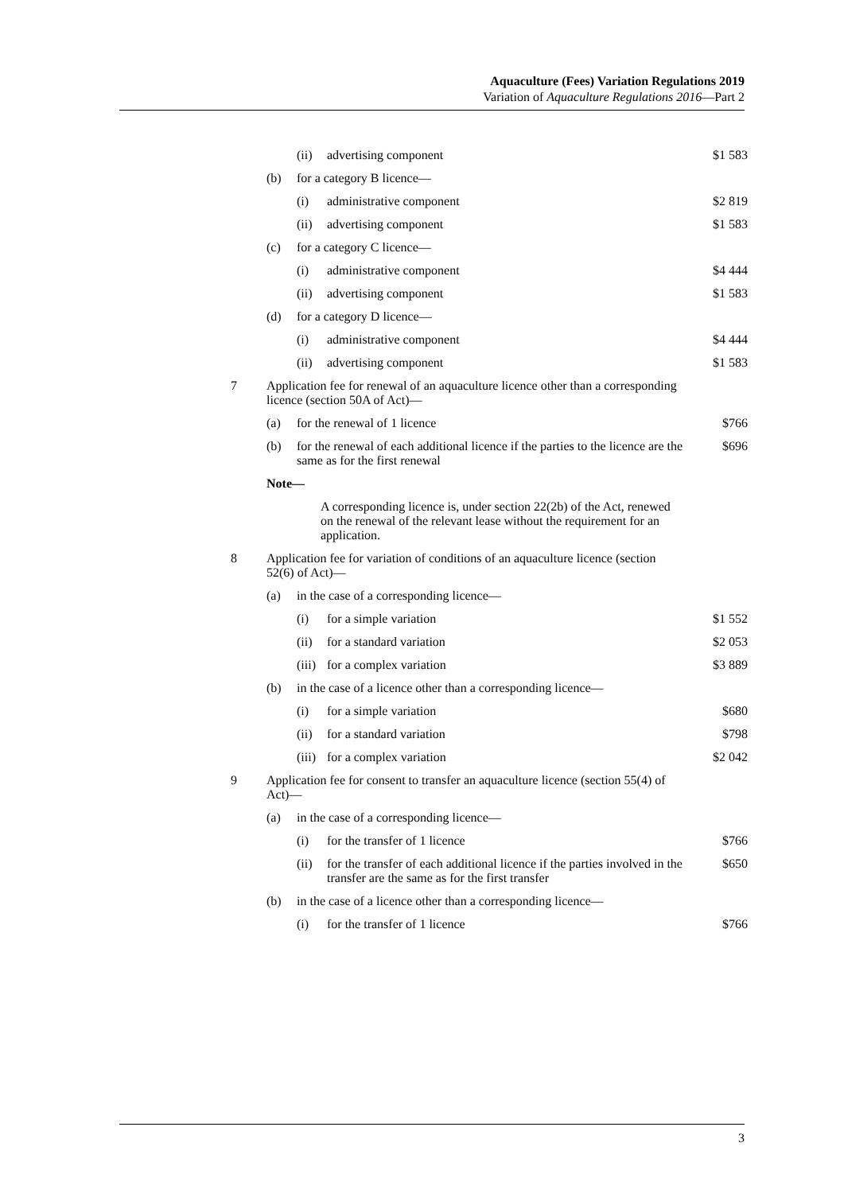Aquaculture (Fees) Variation Regulations 2019
Variation of Aquaculture Regulations 2016—Part 2
| | | (ii) | advertising component | $1 583 |
| | (b) | for a category B licence— | | |
| | | (i) | administrative component | $2 819 |
| | | (ii) | advertising component | $1 583 |
| | (c) | for a category C licence— | | |
| | | (i) | administrative component | $4 444 |
| | | (ii) | advertising component | $1 583 |
| | (d) | for a category D licence— | | |
| | | (i) | administrative component | $4 444 |
| | | (ii) | advertising component | $1 583 |
| 7 | Application fee for renewal of an aquaculture licence other than a corresponding licence (section 50A of Act)— | | | |
| | (a) | for the renewal of 1 licence | | $766 |
| | (b) | for the renewal of each additional licence if the parties to the licence are the same as for the first renewal | | $696 |
| | Note— | | | |
| | | A corresponding licence is, under section 22(2b) of the Act, renewed on the renewal of the relevant lease without the requirement for an application. | | |
| 8 | Application fee for variation of conditions of an aquaculture licence (section 52(6) of Act)— | | | |
| | (a) | in the case of a corresponding licence— | | |
| | | (i) | for a simple variation | $1 552 |
| | | (ii) | for a standard variation | $2 053 |
| | | (iii) | for a complex variation | $3 889 |
| | (b) | in the case of a licence other than a corresponding licence— | | |
| | | (i) | for a simple variation | $680 |
| | | (ii) | for a standard variation | $798 |
| | | (iii) | for a complex variation | $2 042 |
| 9 | Application fee for consent to transfer an aquaculture licence (section 55(4) of Act)— | | | |
| | (a) | in the case of a corresponding licence— | | |
| | | (i) | for the transfer of 1 licence | $766 |
| | | (ii) | for the transfer of each additional licence if the parties involved in the transfer are the same as for the first transfer | $650 |
| | (b) | in the case of a licence other than a corresponding licence— | | |
| | | (i) | for the transfer of 1 licence | $766 |
3